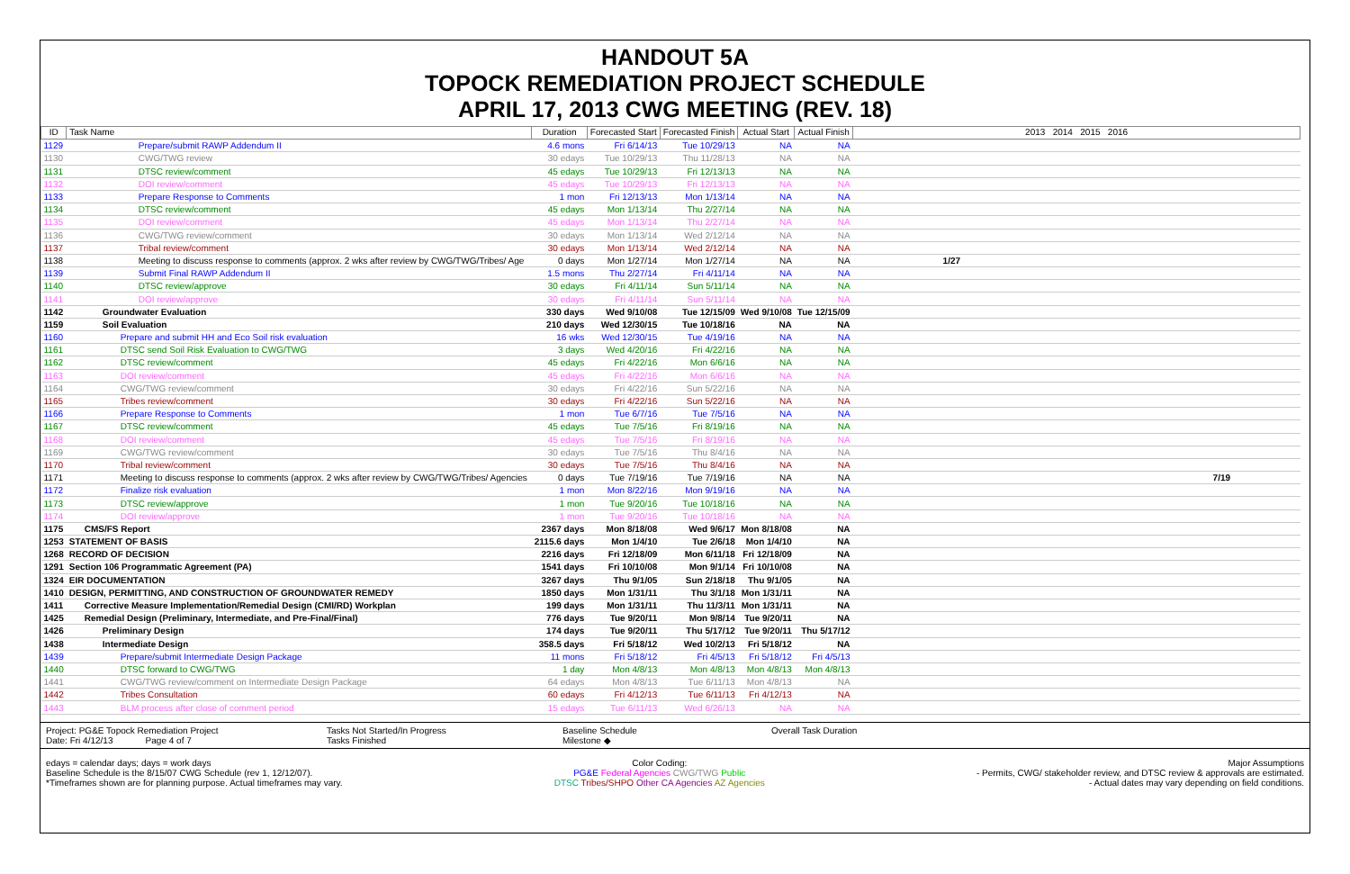HANDOUT 5A
TOPOCK REMEDIATION PROJECT SCHEDULE
APRIL 17, 2013 CWG MEETING (REV. 18)
| ID | Task Name | Duration | Forecasted Start | Forecasted Finish | Actual Start | Actual Finish | 2013 2014 2015 2016 |
| --- | --- | --- | --- | --- | --- | --- | --- |
| 1129 | Prepare/submit RAWP Addendum II | 4.6 mons | Fri 6/14/13 | Tue 10/29/13 | NA | NA | |
| 1130 | CWG/TWG review | 30 edays | Tue 10/29/13 | Thu 11/28/13 | NA | NA | |
| 1131 | DTSC review/comment | 45 edays | Tue 10/29/13 | Fri 12/13/13 | NA | NA | |
| 1132 | DOI review/comment | 45 edays | Tue 10/29/13 | Fri 12/13/13 | NA | NA | |
| 1133 | Prepare Response to Comments | 1 mon | Fri 12/13/13 | Mon 1/13/14 | NA | NA | |
| 1134 | DTSC review/comment | 45 edays | Mon 1/13/14 | Thu 2/27/14 | NA | NA | |
| 1135 | DOI review/comment | 45 edays | Mon 1/13/14 | Thu 2/27/14 | NA | NA | |
| 1136 | CWG/TWG review/comment | 30 edays | Mon 1/13/14 | Wed 2/12/14 | NA | NA | |
| 1137 | Tribal review/comment | 30 edays | Mon 1/13/14 | Wed 2/12/14 | NA | NA | |
| 1138 | Meeting to discuss response to comments (approx. 2 wks after review by CWG/TWG/Tribes/ Age | 0 days | Mon 1/27/14 | Mon 1/27/14 | NA | NA | 1/27 |
| 1139 | Submit Final RAWP Addendum II | 1.5 mons | Thu 2/27/14 | Fri 4/11/14 | NA | NA | |
| 1140 | DTSC review/approve | 30 edays | Fri 4/11/14 | Sun 5/11/14 | NA | NA | |
| 1141 | DOI review/approve | 30 edays | Fri 4/11/14 | Sun 5/11/14 | NA | NA | |
| 1142 | Groundwater Evaluation | 330 days | Wed 9/10/08 | Tue 12/15/09 | Wed 9/10/08 | Tue 12/15/09 | |
| 1159 | Soil Evaluation | 210 days | Wed 12/30/15 | Tue 10/18/16 | NA | NA | |
| 1160 | Prepare and submit HH and Eco Soil risk evaluation | 16 wks | Wed 12/30/15 | Tue 4/19/16 | NA | NA | |
| 1161 | DTSC send Soil Risk Evaluation to CWG/TWG | 3 days | Wed 4/20/16 | Fri 4/22/16 | NA | NA | |
| 1162 | DTSC review/comment | 45 edays | Fri 4/22/16 | Mon 6/6/16 | NA | NA | |
| 1163 | DOI review/comment | 45 edays | Fri 4/22/16 | Mon 6/6/16 | NA | NA | |
| 1164 | CWG/TWG review/comment | 30 edays | Fri 4/22/16 | Sun 5/22/16 | NA | NA | |
| 1165 | Tribes review/comment | 30 edays | Fri 4/22/16 | Sun 5/22/16 | NA | NA | |
| 1166 | Prepare Response to Comments | 1 mon | Tue 6/7/16 | Tue 7/5/16 | NA | NA | |
| 1167 | DTSC review/comment | 45 edays | Tue 7/5/16 | Fri 8/19/16 | NA | NA | |
| 1168 | DOI review/comment | 45 edays | Tue 7/5/16 | Fri 8/19/16 | NA | NA | |
| 1169 | CWG/TWG review/comment | 30 edays | Tue 7/5/16 | Thu 8/4/16 | NA | NA | |
| 1170 | Tribal review/comment | 30 edays | Tue 7/5/16 | Thu 8/4/16 | NA | NA | |
| 1171 | Meeting to discuss response to comments (approx. 2 wks after review by CWG/TWG/Tribes/ Agencies | 0 days | Tue 7/19/16 | Tue 7/19/16 | NA | NA | 7/19 |
| 1172 | Finalize risk evaluation | 1 mon | Mon 8/22/16 | Mon 9/19/16 | NA | NA | |
| 1173 | DTSC review/approve | 1 mon | Tue 9/20/16 | Tue 10/18/16 | NA | NA | |
| 1174 | DOI review/approve | 1 mon | Tue 9/20/16 | Tue 10/18/16 | NA | NA | |
| 1175 | CMS/FS Report | 2367 days | Mon 8/18/08 | Wed 9/6/17 | Mon 8/18/08 | NA | |
| 1253 | STATEMENT OF BASIS | 2115.6 days | Mon 1/4/10 | Tue 2/6/18 | Mon 1/4/10 | NA | |
| 1268 | RECORD OF DECISION | 2216 days | Fri 12/18/09 | Mon 6/11/18 | Fri 12/18/09 | NA | |
| 1291 | Section 106 Programmatic Agreement (PA) | 1541 days | Fri 10/10/08 | Mon 9/1/14 | Fri 10/10/08 | NA | |
| 1324 | EIR DOCUMENTATION | 3267 days | Thu 9/1/05 | Sun 2/18/18 | Thu 9/1/05 | NA | |
| 1410 | DESIGN, PERMITTING, AND CONSTRUCTION OF GROUNDWATER REMEDY | 1850 days | Mon 1/31/11 | Thu 3/1/18 | Mon 1/31/11 | NA | |
| 1411 | Corrective Measure Implementation/Remedial Design (CMI/RD) Workplan | 199 days | Mon 1/31/11 | Thu 11/3/11 | Mon 1/31/11 | NA | |
| 1425 | Remedial Design (Preliminary, Intermediate, and Pre-Final/Final) | 776 days | Tue 9/20/11 | Mon 9/8/14 | Tue 9/20/11 | NA | |
| 1426 | Preliminary Design | 174 days | Tue 9/20/11 | Thu 5/17/12 | Tue 9/20/11 | Thu 5/17/12 | |
| 1438 | Intermediate Design | 358.5 days | Fri 5/18/12 | Wed 10/2/13 | Fri 5/18/12 | NA | |
| 1439 | Prepare/submit Intermediate Design Package | 11 mons | Fri 5/18/12 | Fri 4/5/13 | Fri 5/18/12 | Fri 4/5/13 | |
| 1440 | DTSC forward to CWG/TWG | 1 day | Mon 4/8/13 | Mon 4/8/13 | Mon 4/8/13 | Mon 4/8/13 | |
| 1441 | CWG/TWG review/comment on Intermediate Design Package | 64 edays | Mon 4/8/13 | Tue 6/11/13 | Mon 4/8/13 | NA | |
| 1442 | Tribes Consultation | 60 edays | Fri 4/12/13 | Tue 6/11/13 | Fri 4/12/13 | NA | |
| 1443 | BLM process after close of comment period | 15 edays | Tue 6/11/13 | Wed 6/26/13 | NA | NA | |
Project: PG&E Topock Remediation Project
Date: Fri 4/12/13 Page 4 of 7
Tasks Not Started/In Progress
Tasks Finished
Baseline Schedule
Milestone ◆
Overall Task Duration
edays = calendar days; days = work days
Baseline Schedule is the 8/15/07 CWG Schedule (rev 1, 12/12/07).
*Timeframes shown are for planning purpose. Actual timeframes may vary.
Color Coding:
PG&E Federal Agencies CWG/TWG Public
DTSC Tribes/SHPO Other CA Agencies AZ Agencies
Major Assumptions
- Permits, CWG/ stakeholder review, and DTSC review & approvals are estimated.
- Actual dates may vary depending on field conditions.